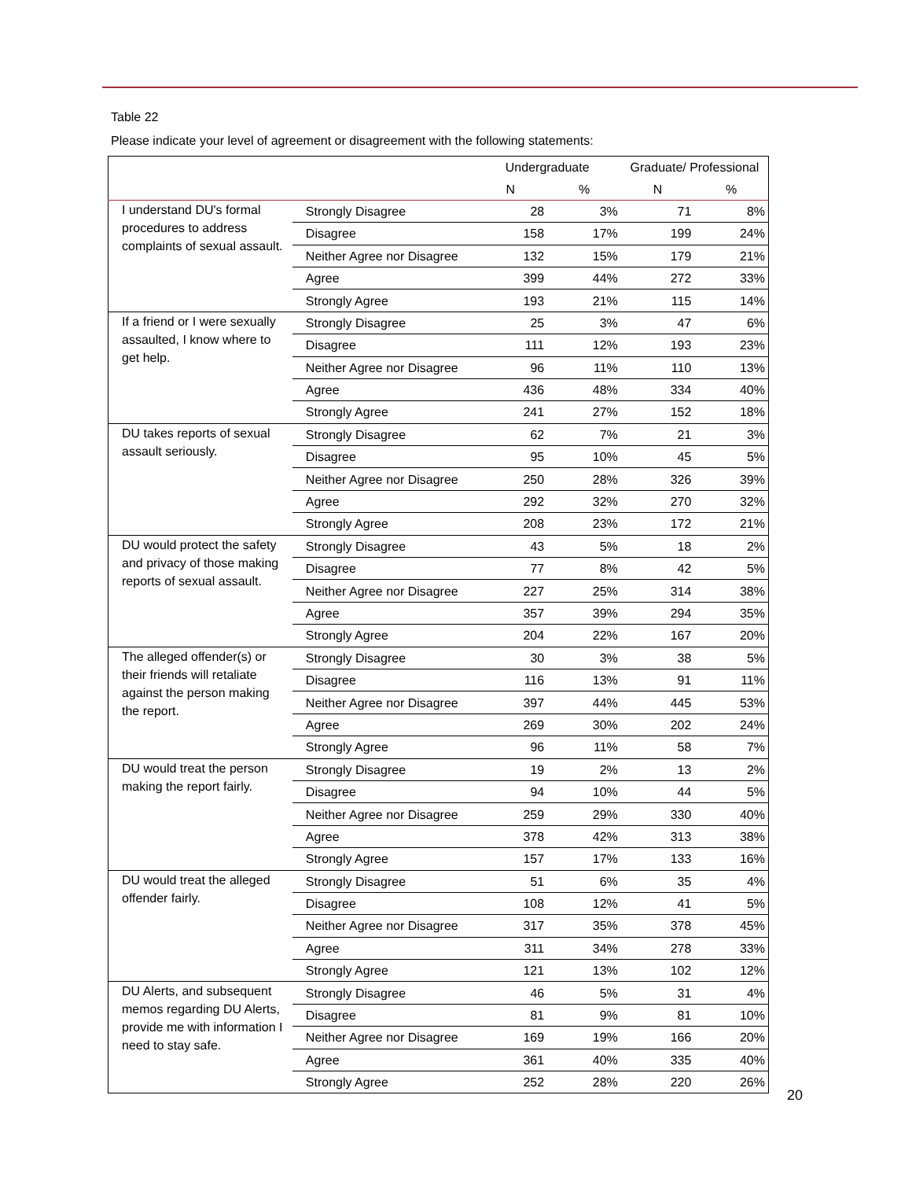Table 22
Please indicate your level of agreement or disagreement with the following statements:
| | | Undergraduate | | Graduate/ Professional | |
| --- | --- | --- | --- | --- | --- |
| | | N | % | N | % |
| I understand DU's formal procedures to address complaints of sexual assault. | Strongly Disagree | 28 | 3% | 71 | 8% |
| | Disagree | 158 | 17% | 199 | 24% |
| | Neither Agree nor Disagree | 132 | 15% | 179 | 21% |
| | Agree | 399 | 44% | 272 | 33% |
| | Strongly Agree | 193 | 21% | 115 | 14% |
| If a friend or I were sexually assaulted, I know where to get help. | Strongly Disagree | 25 | 3% | 47 | 6% |
| | Disagree | 111 | 12% | 193 | 23% |
| | Neither Agree nor Disagree | 96 | 11% | 110 | 13% |
| | Agree | 436 | 48% | 334 | 40% |
| | Strongly Agree | 241 | 27% | 152 | 18% |
| DU takes reports of sexual assault seriously. | Strongly Disagree | 62 | 7% | 21 | 3% |
| | Disagree | 95 | 10% | 45 | 5% |
| | Neither Agree nor Disagree | 250 | 28% | 326 | 39% |
| | Agree | 292 | 32% | 270 | 32% |
| | Strongly Agree | 208 | 23% | 172 | 21% |
| DU would protect the safety and privacy of those making reports of sexual assault. | Strongly Disagree | 43 | 5% | 18 | 2% |
| | Disagree | 77 | 8% | 42 | 5% |
| | Neither Agree nor Disagree | 227 | 25% | 314 | 38% |
| | Agree | 357 | 39% | 294 | 35% |
| | Strongly Agree | 204 | 22% | 167 | 20% |
| The alleged offender(s) or their friends will retaliate against the person making the report. | Strongly Disagree | 30 | 3% | 38 | 5% |
| | Disagree | 116 | 13% | 91 | 11% |
| | Neither Agree nor Disagree | 397 | 44% | 445 | 53% |
| | Agree | 269 | 30% | 202 | 24% |
| | Strongly Agree | 96 | 11% | 58 | 7% |
| DU would treat the person making the report fairly. | Strongly Disagree | 19 | 2% | 13 | 2% |
| | Disagree | 94 | 10% | 44 | 5% |
| | Neither Agree nor Disagree | 259 | 29% | 330 | 40% |
| | Agree | 378 | 42% | 313 | 38% |
| | Strongly Agree | 157 | 17% | 133 | 16% |
| DU would treat the alleged offender fairly. | Strongly Disagree | 51 | 6% | 35 | 4% |
| | Disagree | 108 | 12% | 41 | 5% |
| | Neither Agree nor Disagree | 317 | 35% | 378 | 45% |
| | Agree | 311 | 34% | 278 | 33% |
| | Strongly Agree | 121 | 13% | 102 | 12% |
| DU Alerts, and subsequent memos regarding DU Alerts, provide me with information I need to stay safe. | Strongly Disagree | 46 | 5% | 31 | 4% |
| | Disagree | 81 | 9% | 81 | 10% |
| | Neither Agree nor Disagree | 169 | 19% | 166 | 20% |
| | Agree | 361 | 40% | 335 | 40% |
| | Strongly Agree | 252 | 28% | 220 | 26% |
20